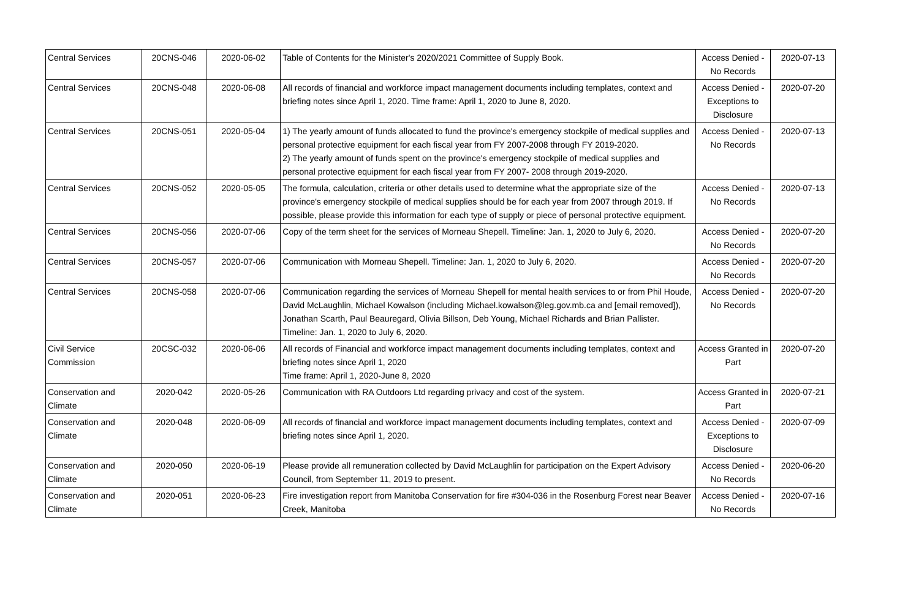| Central Services | 20CNS-046 | 2020-06-02 | Table of Contents for the Minister's 2020/2021 Committee of Supply Book. | Access Denied - No Records | 2020-07-13 |
| Central Services | 20CNS-048 | 2020-06-08 | All records of financial and workforce impact management documents including templates, context and briefing notes since April 1, 2020. Time frame: April 1, 2020 to June 8, 2020. | Access Denied - Exceptions to Disclosure | 2020-07-20 |
| Central Services | 20CNS-051 | 2020-05-04 | 1) The yearly amount of funds allocated to fund the province's emergency stockpile of medical supplies and personal protective equipment for each fiscal year from FY 2007-2008 through FY 2019-2020. 2) The yearly amount of funds spent on the province's emergency stockpile of medical supplies and personal protective equipment for each fiscal year from FY 2007- 2008 through 2019-2020. | Access Denied - No Records | 2020-07-13 |
| Central Services | 20CNS-052 | 2020-05-05 | The formula, calculation, criteria or other details used to determine what the appropriate size of the province's emergency stockpile of medical supplies should be for each year from 2007 through 2019. If possible, please provide this information for each type of supply or piece of personal protective equipment. | Access Denied - No Records | 2020-07-13 |
| Central Services | 20CNS-056 | 2020-07-06 | Copy of the term sheet for the services of Morneau Shepell. Timeline: Jan. 1, 2020 to July 6, 2020. | Access Denied - No Records | 2020-07-20 |
| Central Services | 20CNS-057 | 2020-07-06 | Communication with Morneau Shepell. Timeline: Jan. 1, 2020 to July 6, 2020. | Access Denied - No Records | 2020-07-20 |
| Central Services | 20CNS-058 | 2020-07-06 | Communication regarding the services of Morneau Shepell for mental health services to or from Phil Houde, David McLaughlin, Michael Kowalson (including Michael.kowalson@leg.gov.mb.ca and [email removed]), Jonathan Scarth, Paul Beauregard, Olivia Billson, Deb Young, Michael Richards and Brian Pallister. Timeline: Jan. 1, 2020 to July 6, 2020. | Access Denied - No Records | 2020-07-20 |
| Civil Service Commission | 20CSC-032 | 2020-06-06 | All records of Financial and workforce impact management documents including templates, context and briefing notes since April 1, 2020 Time frame: April 1, 2020-June 8, 2020 | Access Granted in Part | 2020-07-20 |
| Conservation and Climate | 2020-042 | 2020-05-26 | Communication with RA Outdoors Ltd regarding privacy and cost of the system. | Access Granted in Part | 2020-07-21 |
| Conservation and Climate | 2020-048 | 2020-06-09 | All records of financial and workforce impact management documents including templates, context and briefing notes since April 1, 2020. | Access Denied - Exceptions to Disclosure | 2020-07-09 |
| Conservation and Climate | 2020-050 | 2020-06-19 | Please provide all remuneration collected by David McLaughlin for participation on the Expert Advisory Council, from September 11, 2019 to present. | Access Denied - No Records | 2020-06-20 |
| Conservation and Climate | 2020-051 | 2020-06-23 | Fire investigation report from Manitoba Conservation for fire #304-036 in the Rosenburg Forest near Beaver Creek, Manitoba | Access Denied - No Records | 2020-07-16 |